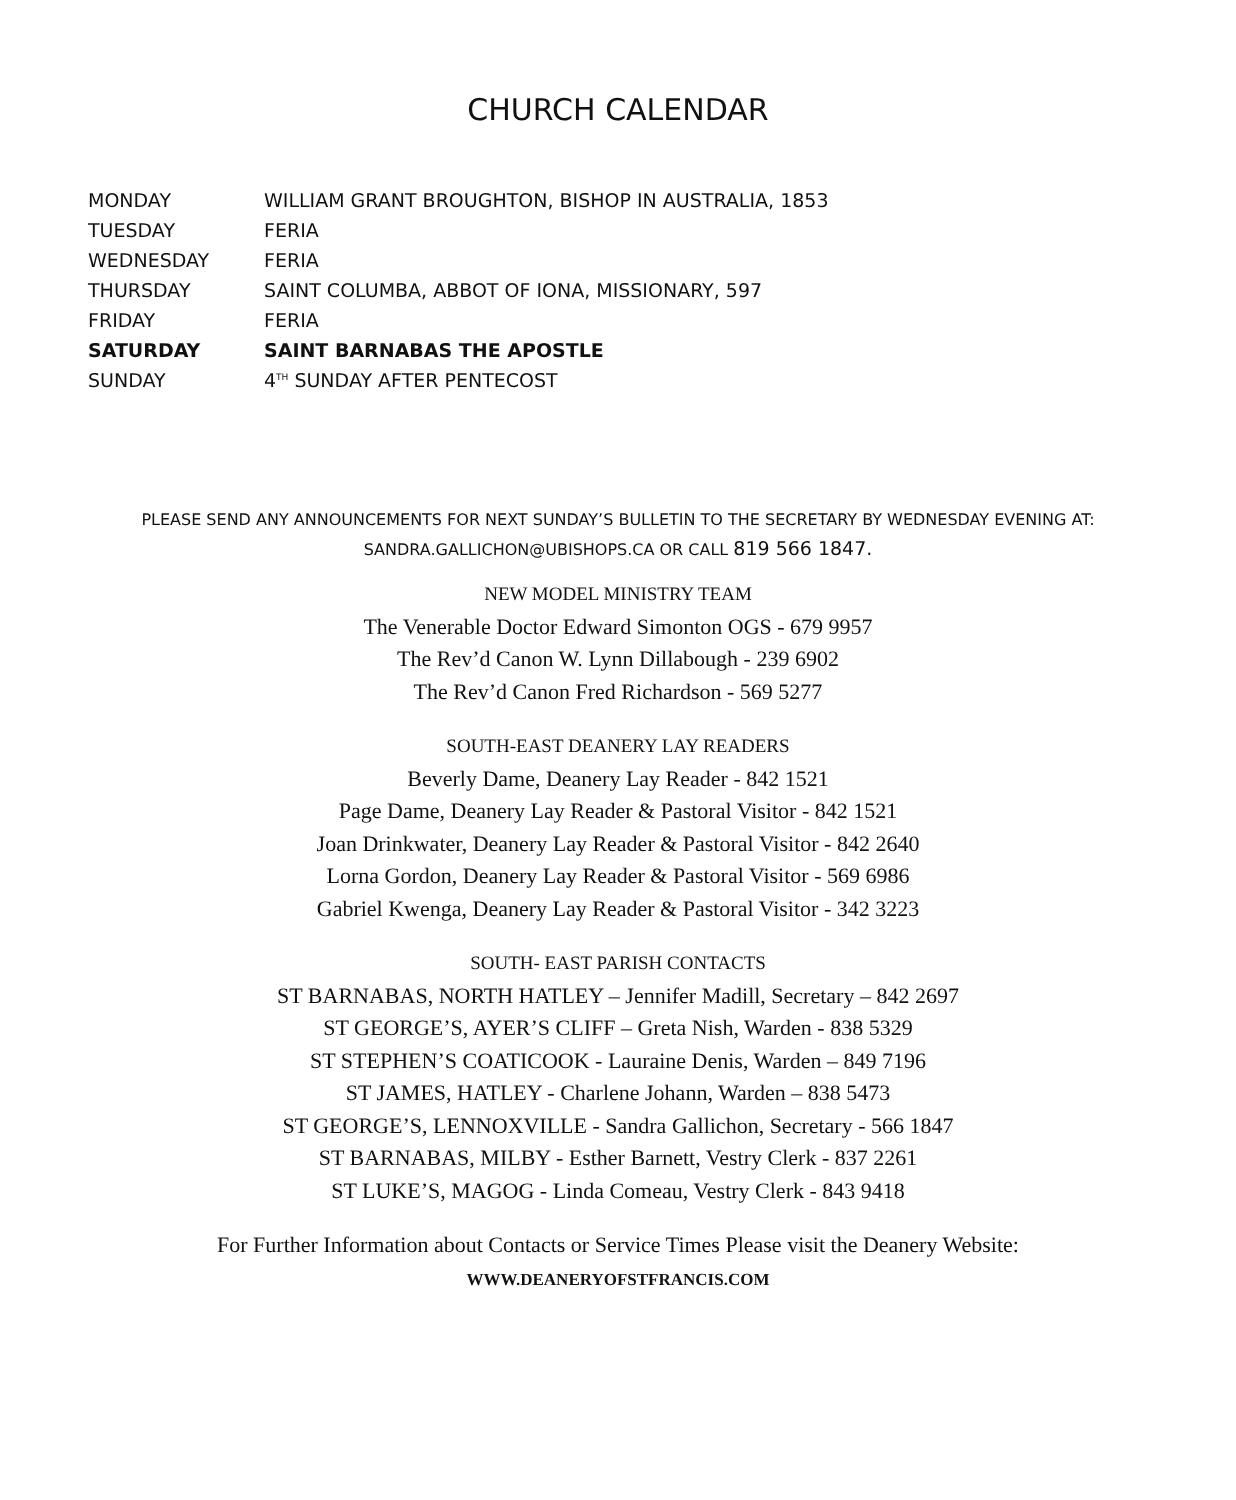CHURCH CALENDAR
| MONDAY | WILLIAM GRANT BROUGHTON, BISHOP IN AUSTRALIA, 1853 |
| TUESDAY | FERIA |
| WEDNESDAY | FERIA |
| THURSDAY | SAINT COLUMBA, ABBOT OF IONA, MISSIONARY, 597 |
| FRIDAY | FERIA |
| SATURDAY | SAINT BARNABAS THE APOSTLE |
| SUNDAY | 4<sup>TH</sup> SUNDAY AFTER PENTECOST |
PLEASE SEND ANY ANNOUNCEMENTS FOR NEXT SUNDAY’S BULLETIN TO THE SECRETARY BY WEDNESDAY EVENING AT:
SANDRA.GALLICHON@UBISHOPS.CA OR CALL 819 566 1847.
NEW MODEL MINISTRY TEAM
The Venerable Doctor Edward Simonton OGS - 679 9957
The Rev’d Canon W. Lynn Dillabough - 239 6902
The Rev’d Canon Fred Richardson - 569 5277
SOUTH-EAST DEANERY LAY READERS
Beverly Dame, Deanery Lay Reader - 842 1521
Page Dame, Deanery Lay Reader & Pastoral Visitor - 842 1521
Joan Drinkwater, Deanery Lay Reader & Pastoral Visitor - 842 2640
Lorna Gordon, Deanery Lay Reader & Pastoral Visitor - 569 6986
Gabriel Kwenga, Deanery Lay Reader & Pastoral Visitor - 342 3223
SOUTH- EAST PARISH CONTACTS
ST BARNABAS, NORTH HATLEY – Jennifer Madill, Secretary – 842 2697
ST GEORGE’S, AYER’S CLIFF – Greta Nish, Warden - 838 5329
ST STEPHEN’S COATICOOK - Lauraine Denis, Warden – 849 7196
ST JAMES, HATLEY - Charlene Johann, Warden – 838 5473
ST GEORGE’S, LENNOXVILLE - Sandra Gallichon, Secretary - 566 1847
ST BARNABAS, MILBY - Esther Barnett, Vestry Clerk - 837 2261
ST LUKE’S, MAGOG - Linda Comeau, Vestry Clerk - 843 9418
For Further Information about Contacts or Service Times Please visit the Deanery Website:
WWW.DEANERYOFSTFRANCIS.COM